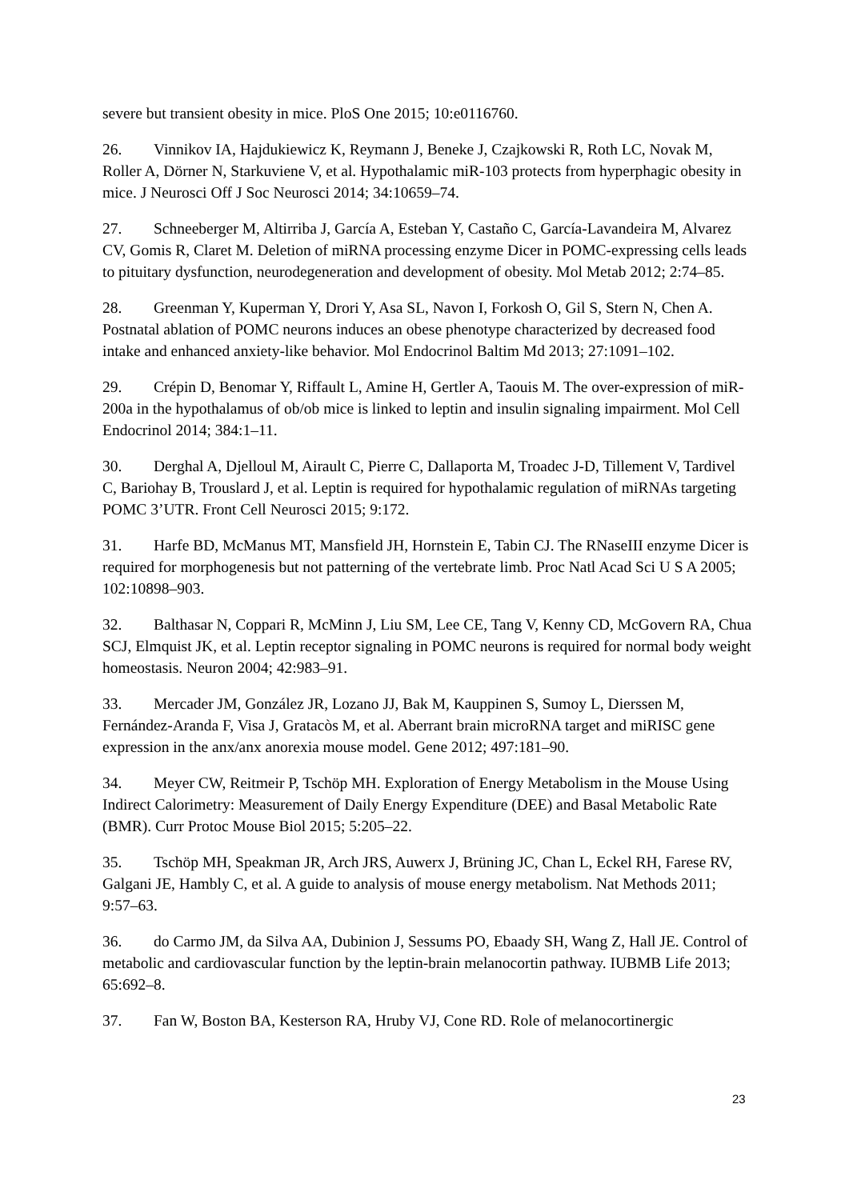severe but transient obesity in mice. PloS One 2015; 10:e0116760.
26. Vinnikov IA, Hajdukiewicz K, Reymann J, Beneke J, Czajkowski R, Roth LC, Novak M, Roller A, Dörner N, Starkuviene V, et al. Hypothalamic miR-103 protects from hyperphagic obesity in mice. J Neurosci Off J Soc Neurosci 2014; 34:10659–74.
27. Schneeberger M, Altirriba J, García A, Esteban Y, Castaño C, García-Lavandeira M, Alvarez CV, Gomis R, Claret M. Deletion of miRNA processing enzyme Dicer in POMC-expressing cells leads to pituitary dysfunction, neurodegeneration and development of obesity. Mol Metab 2012; 2:74–85.
28. Greenman Y, Kuperman Y, Drori Y, Asa SL, Navon I, Forkosh O, Gil S, Stern N, Chen A. Postnatal ablation of POMC neurons induces an obese phenotype characterized by decreased food intake and enhanced anxiety-like behavior. Mol Endocrinol Baltim Md 2013; 27:1091–102.
29. Crépin D, Benomar Y, Riffault L, Amine H, Gertler A, Taouis M. The over-expression of miR-200a in the hypothalamus of ob/ob mice is linked to leptin and insulin signaling impairment. Mol Cell Endocrinol 2014; 384:1–11.
30. Derghal A, Djelloul M, Airault C, Pierre C, Dallaporta M, Troadec J-D, Tillement V, Tardivel C, Bariohay B, Trouslard J, et al. Leptin is required for hypothalamic regulation of miRNAs targeting POMC 3’UTR. Front Cell Neurosci 2015; 9:172.
31. Harfe BD, McManus MT, Mansfield JH, Hornstein E, Tabin CJ. The RNaseIII enzyme Dicer is required for morphogenesis but not patterning of the vertebrate limb. Proc Natl Acad Sci U S A 2005; 102:10898–903.
32. Balthasar N, Coppari R, McMinn J, Liu SM, Lee CE, Tang V, Kenny CD, McGovern RA, Chua SCJ, Elmquist JK, et al. Leptin receptor signaling in POMC neurons is required for normal body weight homeostasis. Neuron 2004; 42:983–91.
33. Mercader JM, González JR, Lozano JJ, Bak M, Kauppinen S, Sumoy L, Dierssen M, Fernández-Aranda F, Visa J, Gratacòs M, et al. Aberrant brain microRNA target and miRISC gene expression in the anx/anx anorexia mouse model. Gene 2012; 497:181–90.
34. Meyer CW, Reitmeir P, Tschöp MH. Exploration of Energy Metabolism in the Mouse Using Indirect Calorimetry: Measurement of Daily Energy Expenditure (DEE) and Basal Metabolic Rate (BMR). Curr Protoc Mouse Biol 2015; 5:205–22.
35. Tschöp MH, Speakman JR, Arch JRS, Auwerx J, Brüning JC, Chan L, Eckel RH, Farese RV, Galgani JE, Hambly C, et al. A guide to analysis of mouse energy metabolism. Nat Methods 2011; 9:57–63.
36. do Carmo JM, da Silva AA, Dubinion J, Sessums PO, Ebaady SH, Wang Z, Hall JE. Control of metabolic and cardiovascular function by the leptin-brain melanocortin pathway. IUBMB Life 2013; 65:692–8.
37. Fan W, Boston BA, Kesterson RA, Hruby VJ, Cone RD. Role of melanocortinergic
23